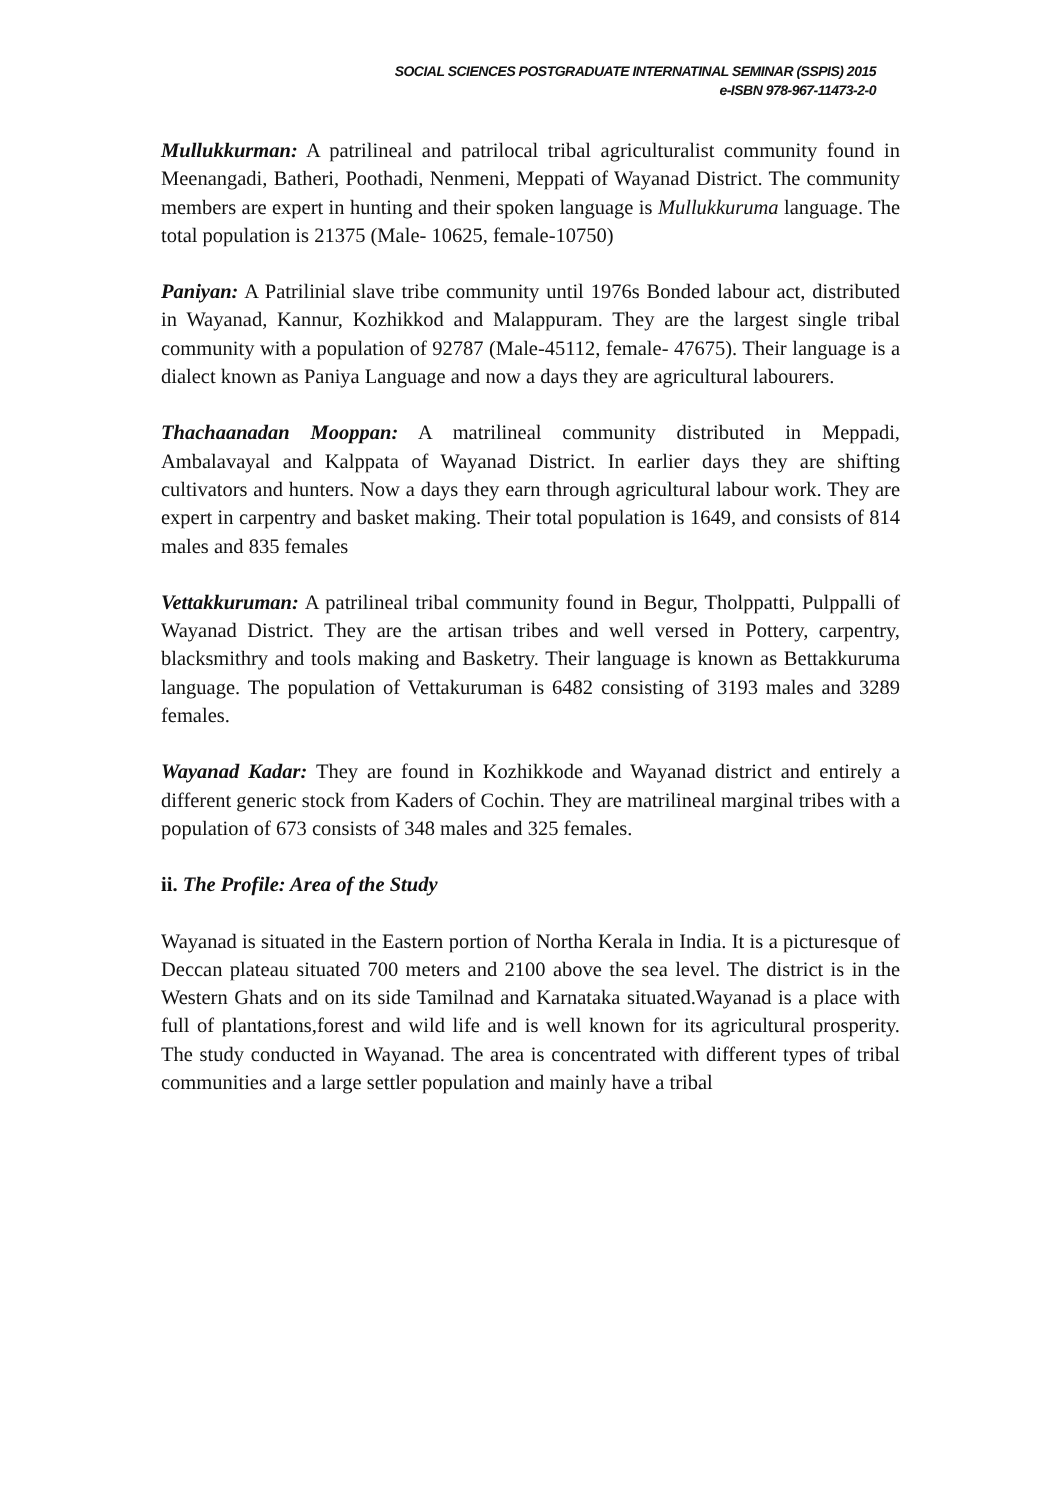SOCIAL SCIENCES POSTGRADUATE INTERNATINAL SEMINAR (SSPIS) 2015
e-ISBN 978-967-11473-2-0
Mullukkurman: A patrilineal and patrilocal tribal agriculturalist community found in Meenangadi, Batheri, Poothadi, Nenmeni, Meppati of Wayanad District. The community members are expert in hunting and their spoken language is Mullukkuruma language. The total population is 21375 (Male- 10625, female-10750)
Paniyan: A Patrilinial slave tribe community until 1976s Bonded labour act, distributed in Wayanad, Kannur, Kozhikkod and Malappuram. They are the largest single tribal community with a population of 92787 (Male-45112, female- 47675). Their language is a dialect known as Paniya Language and now a days they are agricultural labourers.
Thachaanadan Mooppan: A matrilineal community distributed in Meppadi, Ambalavayal and Kalppata of Wayanad District. In earlier days they are shifting cultivators and hunters. Now a days they earn through agricultural labour work. They are expert in carpentry and basket making. Their total population is 1649, and consists of 814 males and 835 females
Vettakkuruman: A patrilineal tribal community found in Begur, Tholppatti, Pulppalli of Wayanad District. They are the artisan tribes and well versed in Pottery, carpentry, blacksmithry and tools making and Basketry. Their language is known as Bettakkuruma language. The population of Vettakuruman is 6482 consisting of 3193 males and 3289 females.
Wayanad Kadar: They are found in Kozhikkode and Wayanad district and entirely a different generic stock from Kaders of Cochin. They are matrilineal marginal tribes with a population of 673 consists of 348 males and 325 females.
ii. The Profile: Area of the Study
Wayanad is situated in the Eastern portion of Northa Kerala in India. It is a picturesque of Deccan plateau situated 700 meters and 2100 above the sea level. The district is in the Western Ghats and on its side Tamilnad and Karnataka situated.Wayanad is a place with full of plantations,forest and wild life and is well known for its agricultural prosperity. The study conducted in Wayanad. The area is concentrated with different types of tribal communities and a large settler population and mainly have a tribal